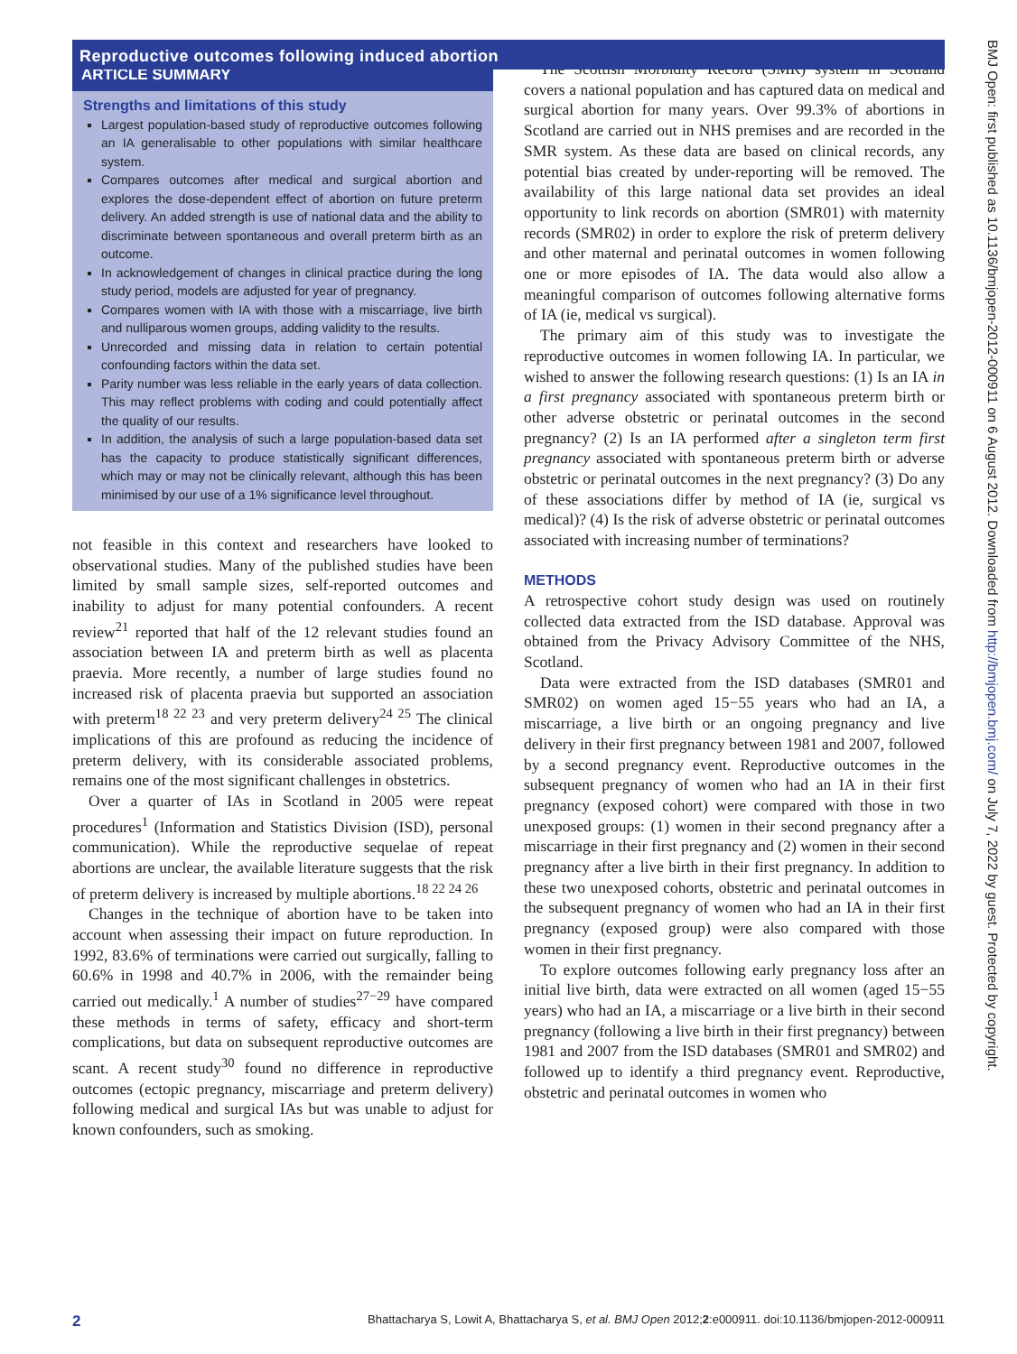Reproductive outcomes following induced abortion
ARTICLE SUMMARY
Strengths and limitations of this study
Largest population-based study of reproductive outcomes following an IA generalisable to other populations with similar healthcare system.
Compares outcomes after medical and surgical abortion and explores the dose-dependent effect of abortion on future preterm delivery. An added strength is use of national data and the ability to discriminate between spontaneous and overall preterm birth as an outcome.
In acknowledgement of changes in clinical practice during the long study period, models are adjusted for year of pregnancy.
Compares women with IA with those with a miscarriage, live birth and nulliparous women groups, adding validity to the results.
Unrecorded and missing data in relation to certain potential confounding factors within the data set.
Parity number was less reliable in the early years of data collection. This may reflect problems with coding and could potentially affect the quality of our results.
In addition, the analysis of such a large population-based data set has the capacity to produce statistically significant differences, which may or may not be clinically relevant, although this has been minimised by our use of a 1% significance level throughout.
not feasible in this context and researchers have looked to observational studies. Many of the published studies have been limited by small sample sizes, self-reported outcomes and inability to adjust for many potential confounders. A recent review<sup>21</sup> reported that half of the 12 relevant studies found an association between IA and preterm birth as well as placenta praevia. More recently, a number of large studies found no increased risk of placenta praevia but supported an association with preterm<sup>18 22 23</sup> and very preterm delivery<sup>24 25</sup> The clinical implications of this are profound as reducing the incidence of preterm delivery, with its considerable associated problems, remains one of the most significant challenges in obstetrics.
Over a quarter of IAs in Scotland in 2005 were repeat procedures<sup>1</sup> (Information and Statistics Division (ISD), personal communication). While the reproductive sequelae of repeat abortions are unclear, the available literature suggests that the risk of preterm delivery is increased by multiple abortions.<sup>18 22 24 26</sup>
Changes in the technique of abortion have to be taken into account when assessing their impact on future reproduction. In 1992, 83.6% of terminations were carried out surgically, falling to 60.6% in 1998 and 40.7% in 2006, with the remainder being carried out medically.<sup>1</sup> A number of studies<sup>27−29</sup> have compared these methods in terms of safety, efficacy and short-term complications, but data on subsequent reproductive outcomes are scant. A recent study<sup>30</sup> found no difference in reproductive outcomes (ectopic pregnancy, miscarriage and preterm delivery) following medical and surgical IAs but was unable to adjust for known confounders, such as smoking.
The Scottish Morbidity Record (SMR) system in Scotland covers a national population and has captured data on medical and surgical abortion for many years. Over 99.3% of abortions in Scotland are carried out in NHS premises and are recorded in the SMR system. As these data are based on clinical records, any potential bias created by under-reporting will be removed. The availability of this large national data set provides an ideal opportunity to link records on abortion (SMR01) with maternity records (SMR02) in order to explore the risk of preterm delivery and other maternal and perinatal outcomes in women following one or more episodes of IA. The data would also allow a meaningful comparison of outcomes following alternative forms of IA (ie, medical vs surgical).
The primary aim of this study was to investigate the reproductive outcomes in women following IA. In particular, we wished to answer the following research questions: (1) Is an IA in a first pregnancy associated with spontaneous preterm birth or other adverse obstetric or perinatal outcomes in the second pregnancy? (2) Is an IA performed after a singleton term first pregnancy associated with spontaneous preterm birth or adverse obstetric or perinatal outcomes in the next pregnancy? (3) Do any of these associations differ by method of IA (ie, surgical vs medical)? (4) Is the risk of adverse obstetric or perinatal outcomes associated with increasing number of terminations?
METHODS
A retrospective cohort study design was used on routinely collected data extracted from the ISD database. Approval was obtained from the Privacy Advisory Committee of the NHS, Scotland.
Data were extracted from the ISD databases (SMR01 and SMR02) on women aged 15−55 years who had an IA, a miscarriage, a live birth or an ongoing pregnancy and live delivery in their first pregnancy between 1981 and 2007, followed by a second pregnancy event. Reproductive outcomes in the subsequent pregnancy of women who had an IA in their first pregnancy (exposed cohort) were compared with those in two unexposed groups: (1) women in their second pregnancy after a miscarriage in their first pregnancy and (2) women in their second pregnancy after a live birth in their first pregnancy. In addition to these two unexposed cohorts, obstetric and perinatal outcomes in the subsequent pregnancy of women who had an IA in their first pregnancy (exposed group) were also compared with those women in their first pregnancy.
To explore outcomes following early pregnancy loss after an initial live birth, data were extracted on all women (aged 15−55 years) who had an IA, a miscarriage or a live birth in their second pregnancy (following a live birth in their first pregnancy) between 1981 and 2007 from the ISD databases (SMR01 and SMR02) and followed up to identify a third pregnancy event. Reproductive, obstetric and perinatal outcomes in women who
BMJ Open: first published as 10.1136/bmjopen-2012-000911 on 6 August 2012. Downloaded from http://bmjopen.bmj.com/ on July 7, 2022 by guest. Protected by copyright.
2 Bhattacharya S, Lowit A, Bhattacharya S, et al. BMJ Open 2012;2:e000911. doi:10.1136/bmjopen-2012-000911